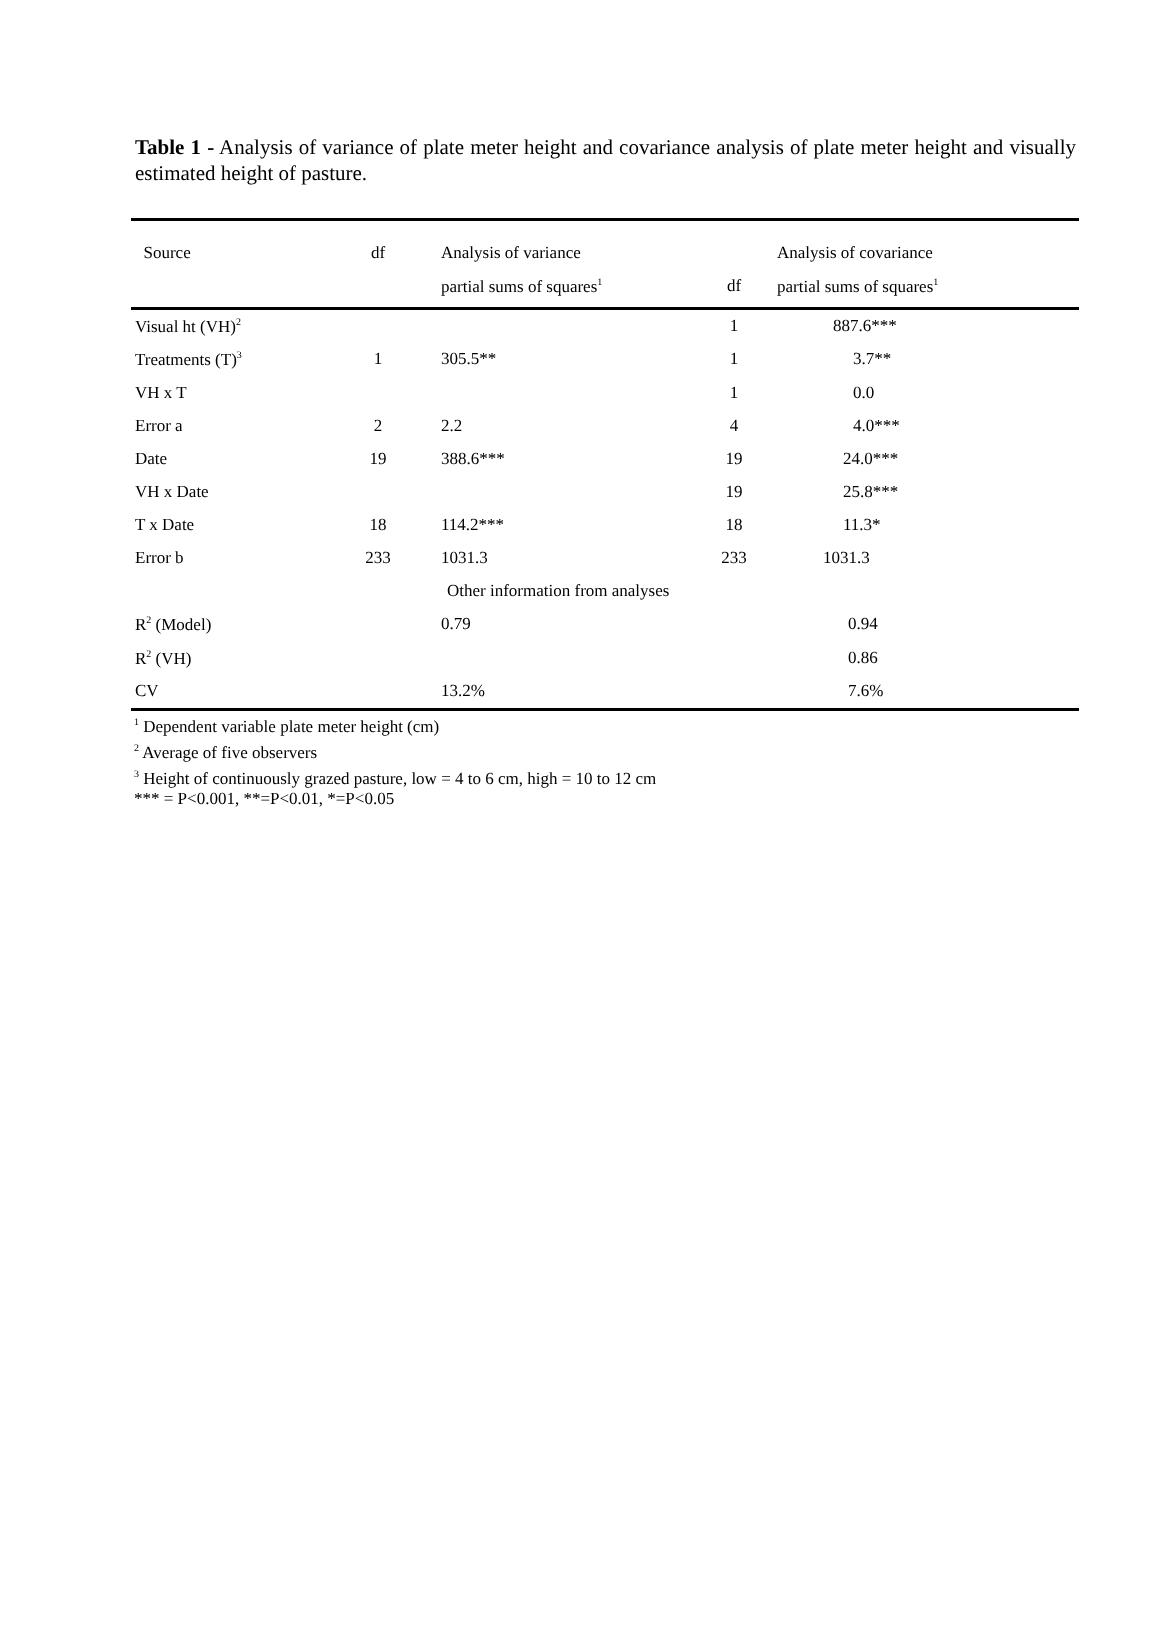Table 1 - Analysis of variance of plate meter height and covariance analysis of plate meter height and visually estimated height of pasture.
| Source | df | Analysis of variance | | Analysis of covariance |
| --- | --- | --- | --- | --- |
| | | partial sums of squares<sup>1</sup> | df | partial sums of squares<sup>1</sup> |
| Visual ht (VH)<sup>2</sup> | | | 1 | 887.6*** |
| Treatments (T)<sup>3</sup> | 1 | 305.5** | 1 | 3.7** |
| VH x T | | | 1 | 0.0 |
| Error a | 2 | 2.2 | 4 | 4.0*** |
| Date | 19 | 388.6*** | 19 | 24.0*** |
| VH x Date | | | 19 | 25.8*** |
| T x Date | 18 | 114.2*** | 18 | 11.3* |
| Error b | 233 | 1031.3 | 233 | 1031.3 |
| | | Other information from analyses | | |
| R<sup>2</sup> (Model) | | 0.79 | | 0.94 |
| R<sup>2</sup> (VH) | | | | 0.86 |
| CV | | 13.2% | | 7.6% |
<sup>1</sup> Dependent variable plate meter height (cm)
<sup>2</sup> Average of five observers
<sup>3</sup> Height of continuously grazed pasture, low = 4 to 6 cm, high = 10 to 12 cm
*** = P<0.001, **=P<0.01, *=P<0.05